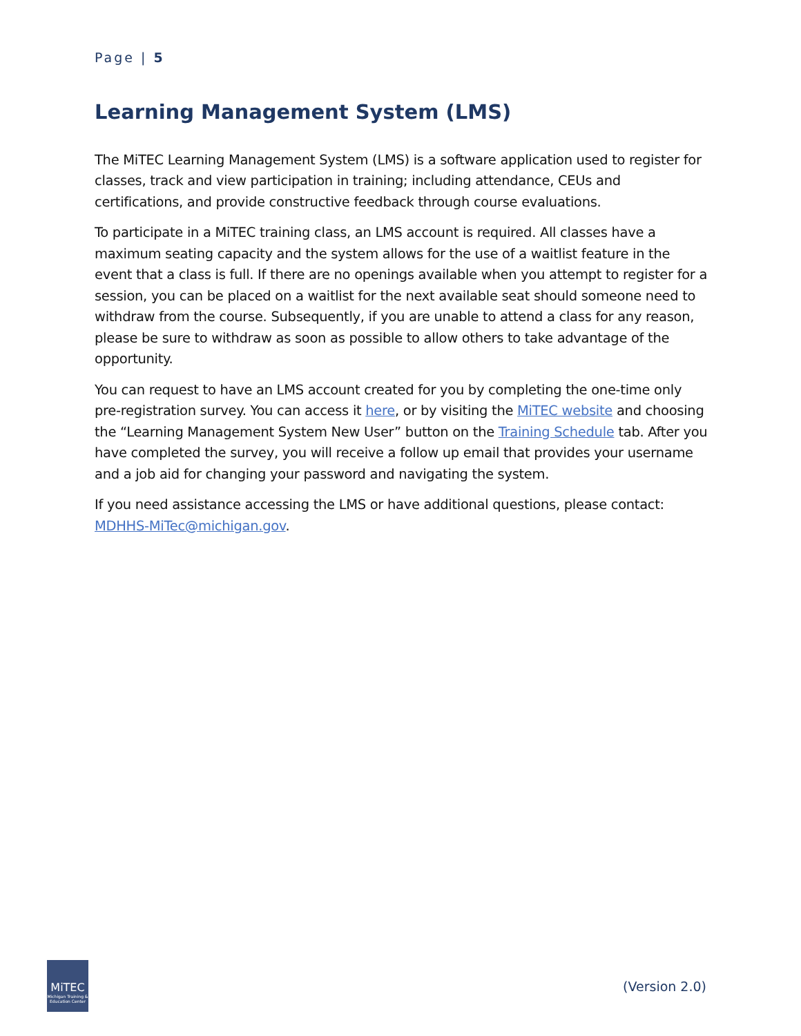Page | 5
Learning Management System (LMS)
The MiTEC Learning Management System (LMS) is a software application used to register for classes, track and view participation in training; including attendance, CEUs and certifications, and provide constructive feedback through course evaluations.
To participate in a MiTEC training class, an LMS account is required. All classes have a maximum seating capacity and the system allows for the use of a waitlist feature in the event that a class is full. If there are no openings available when you attempt to register for a session, you can be placed on a waitlist for the next available seat should someone need to withdraw from the course. Subsequently, if you are unable to attend a class for any reason, please be sure to withdraw as soon as possible to allow others to take advantage of the opportunity.
You can request to have an LMS account created for you by completing the one-time only pre-registration survey. You can access it here, or by visiting the MiTEC website and choosing the “Learning Management System New User” button on the Training Schedule tab. After you have completed the survey, you will receive a follow up email that provides your username and a job aid for changing your password and navigating the system.
If you need assistance accessing the LMS or have additional questions, please contact: MDHHS-MiTec@michigan.gov.
MiTEC
Michigan Training & Education Center
(Version 2.0)